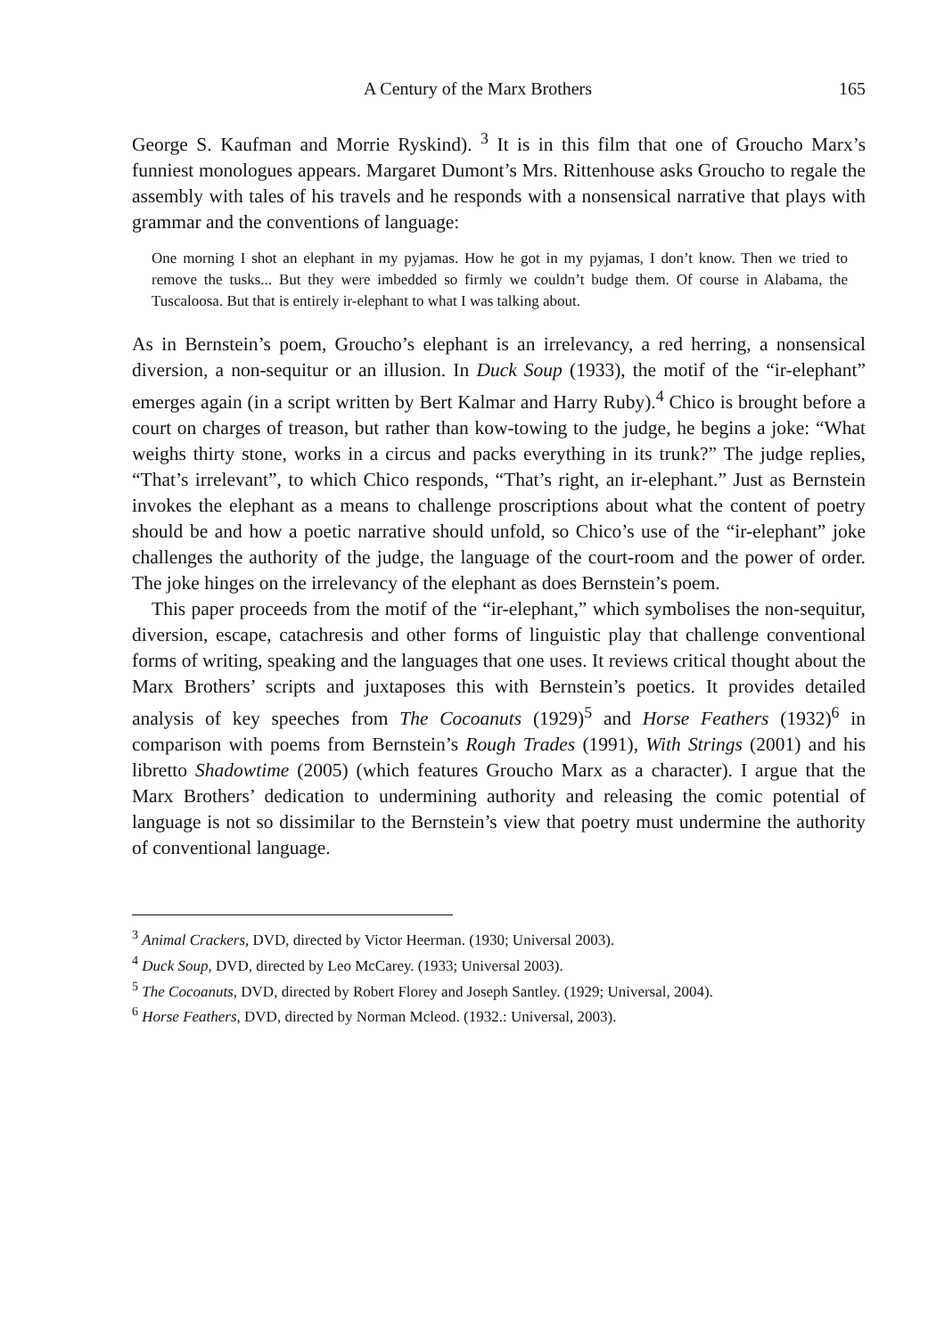A Century of the Marx Brothers 165
George S. Kaufman and Morrie Ryskind). <sup>3</sup> It is in this film that one of Groucho Marx’s funniest monologues appears. Margaret Dumont’s Mrs. Rittenhouse asks Groucho to regale the assembly with tales of his travels and he responds with a nonsensical narrative that plays with grammar and the conventions of language:
One morning I shot an elephant in my pyjamas. How he got in my pyjamas, I don’t know. Then we tried to remove the tusks... But they were imbedded so firmly we couldn’t budge them. Of course in Alabama, the Tuscaloosa. But that is entirely ir-elephant to what I was talking about.
As in Bernstein’s poem, Groucho’s elephant is an irrelevancy, a red herring, a nonsensical diversion, a non-sequitur or an illusion. In Duck Soup (1933), the motif of the “ir-elephant” emerges again (in a script written by Bert Kalmar and Harry Ruby).<sup>4</sup> Chico is brought before a court on charges of treason, but rather than kow-towing to the judge, he begins a joke: “What weighs thirty stone, works in a circus and packs everything in its trunk?” The judge replies, “That’s irrelevant”, to which Chico responds, “That’s right, an ir-elephant.” Just as Bernstein invokes the elephant as a means to challenge proscriptions about what the content of poetry should be and how a poetic narrative should unfold, so Chico’s use of the “ir-elephant” joke challenges the authority of the judge, the language of the court-room and the power of order. The joke hinges on the irrelevancy of the elephant as does Bernstein’s poem.
This paper proceeds from the motif of the “ir-elephant,” which symbolises the non-sequitur, diversion, escape, catachresis and other forms of linguistic play that challenge conventional forms of writing, speaking and the languages that one uses. It reviews critical thought about the Marx Brothers’ scripts and juxtaposes this with Bernstein’s poetics. It provides detailed analysis of key speeches from The Cocoanuts (1929)<sup>5</sup> and Horse Feathers (1932)<sup>6</sup> in comparison with poems from Bernstein’s Rough Trades (1991), With Strings (2001) and his libretto Shadowtime (2005) (which features Groucho Marx as a character). I argue that the Marx Brothers’ dedication to undermining authority and releasing the comic potential of language is not so dissimilar to the Bernstein’s view that poetry must undermine the authority of conventional language.
<sup>3</sup> Animal Crackers, DVD, directed by Victor Heerman. (1930; Universal 2003).
<sup>4</sup> Duck Soup, DVD, directed by Leo McCarey. (1933; Universal 2003).
<sup>5</sup> The Cocoanuts, DVD, directed by Robert Florey and Joseph Santley. (1929; Universal, 2004).
<sup>6</sup> Horse Feathers, DVD, directed by Norman Mcleod. (1932.: Universal, 2003).